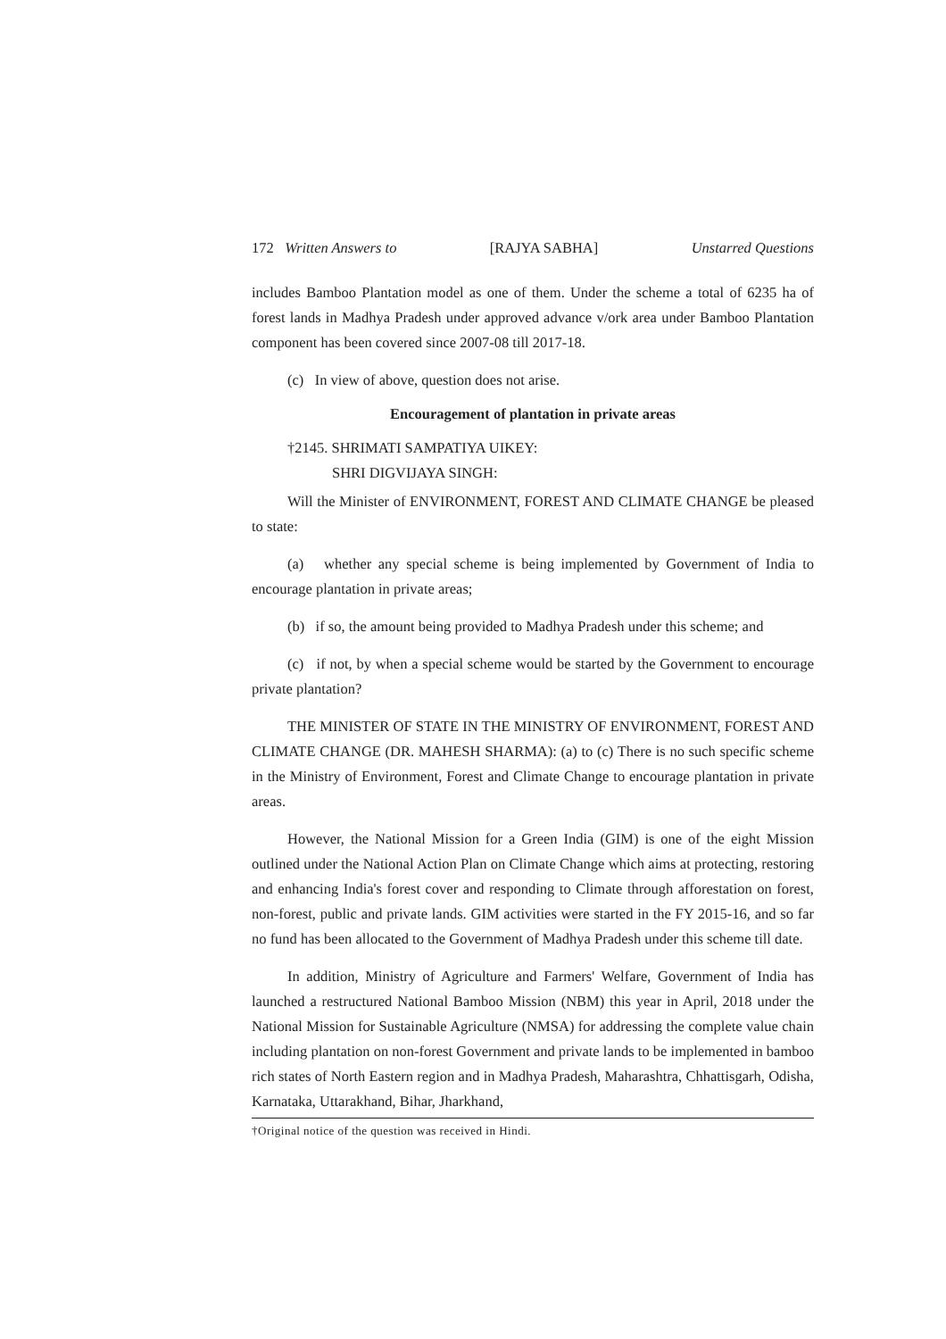172 Written Answers to [RAJYA SABHA] Unstarred Questions
includes Bamboo Plantation model as one of them. Under the scheme a total of 6235 ha of forest lands in Madhya Pradesh under approved advance v/ork area under Bamboo Plantation component has been covered since 2007-08 till 2017-18.
(c) In view of above, question does not arise.
Encouragement of plantation in private areas
†2145. SHRIMATI SAMPATIYA UIKEY:
SHRI DIGVIJAYA SINGH:
Will the Minister of ENVIRONMENT, FOREST AND CLIMATE CHANGE be pleased to state:
(a) whether any special scheme is being implemented by Government of India to encourage plantation in private areas;
(b) if so, the amount being provided to Madhya Pradesh under this scheme; and
(c) if not, by when a special scheme would be started by the Government to encourage private plantation?
THE MINISTER OF STATE IN THE MINISTRY OF ENVIRONMENT, FOREST AND CLIMATE CHANGE (DR. MAHESH SHARMA): (a) to (c) There is no such specific scheme in the Ministry of Environment, Forest and Climate Change to encourage plantation in private areas.
However, the National Mission for a Green India (GIM) is one of the eight Mission outlined under the National Action Plan on Climate Change which aims at protecting, restoring and enhancing India's forest cover and responding to Climate through afforestation on forest, non-forest, public and private lands. GIM activities were started in the FY 2015-16, and so far no fund has been allocated to the Government of Madhya Pradesh under this scheme till date.
In addition, Ministry of Agriculture and Farmers' Welfare, Government of India has launched a restructured National Bamboo Mission (NBM) this year in April, 2018 under the National Mission for Sustainable Agriculture (NMSA) for addressing the complete value chain including plantation on non-forest Government and private lands to be implemented in bamboo rich states of North Eastern region and in Madhya Pradesh, Maharashtra, Chhattisgarh, Odisha, Karnataka, Uttarakhand, Bihar, Jharkhand,
†Original notice of the question was received in Hindi.